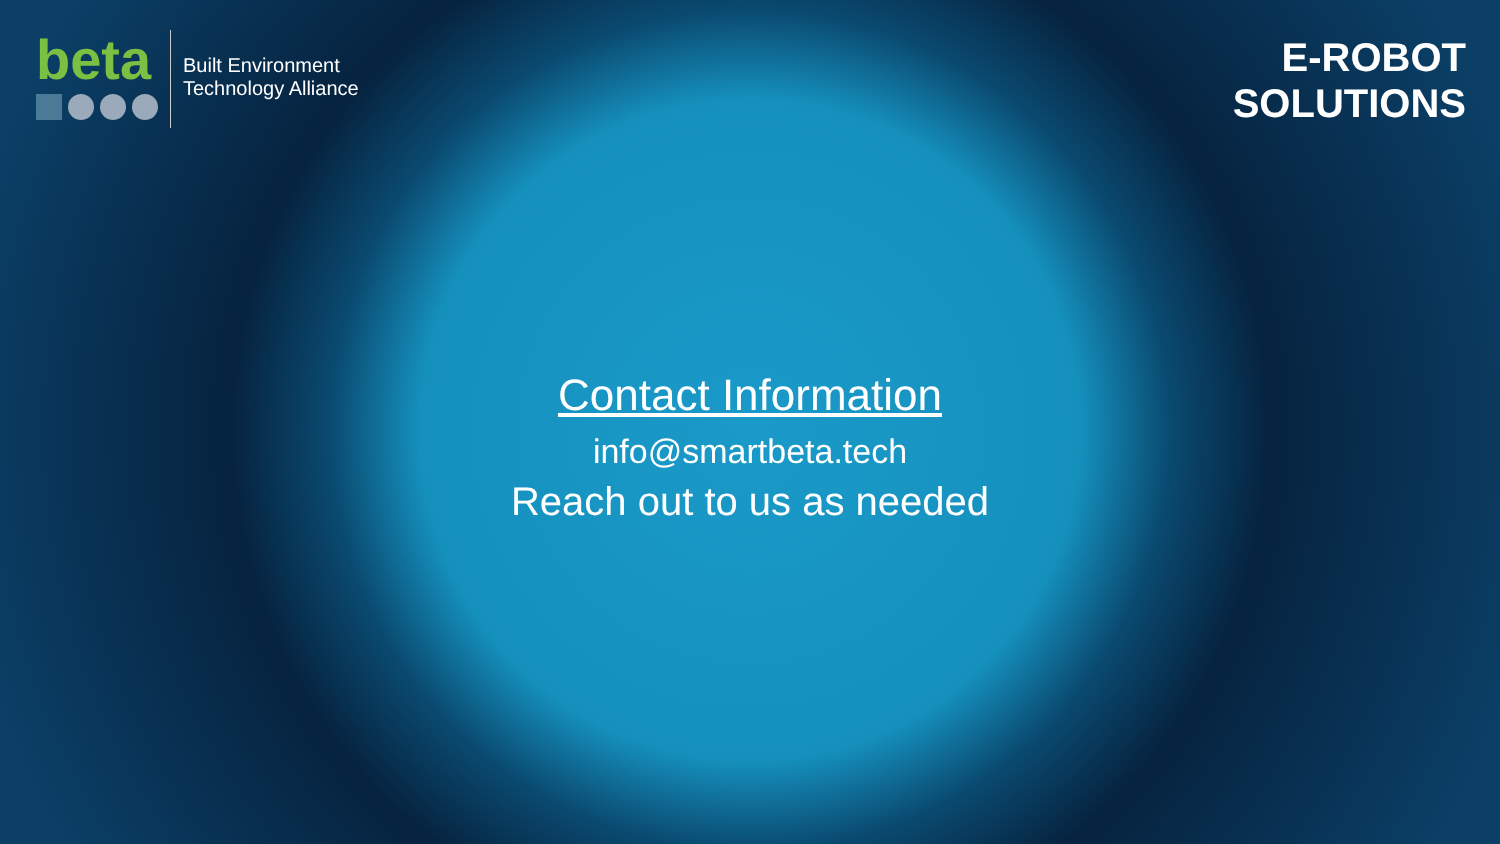beta
Built Environment
Technology Alliance
E-ROBOT
SOLUTIONS
Contact Information
info@smartbeta.tech
Reach out to us as needed